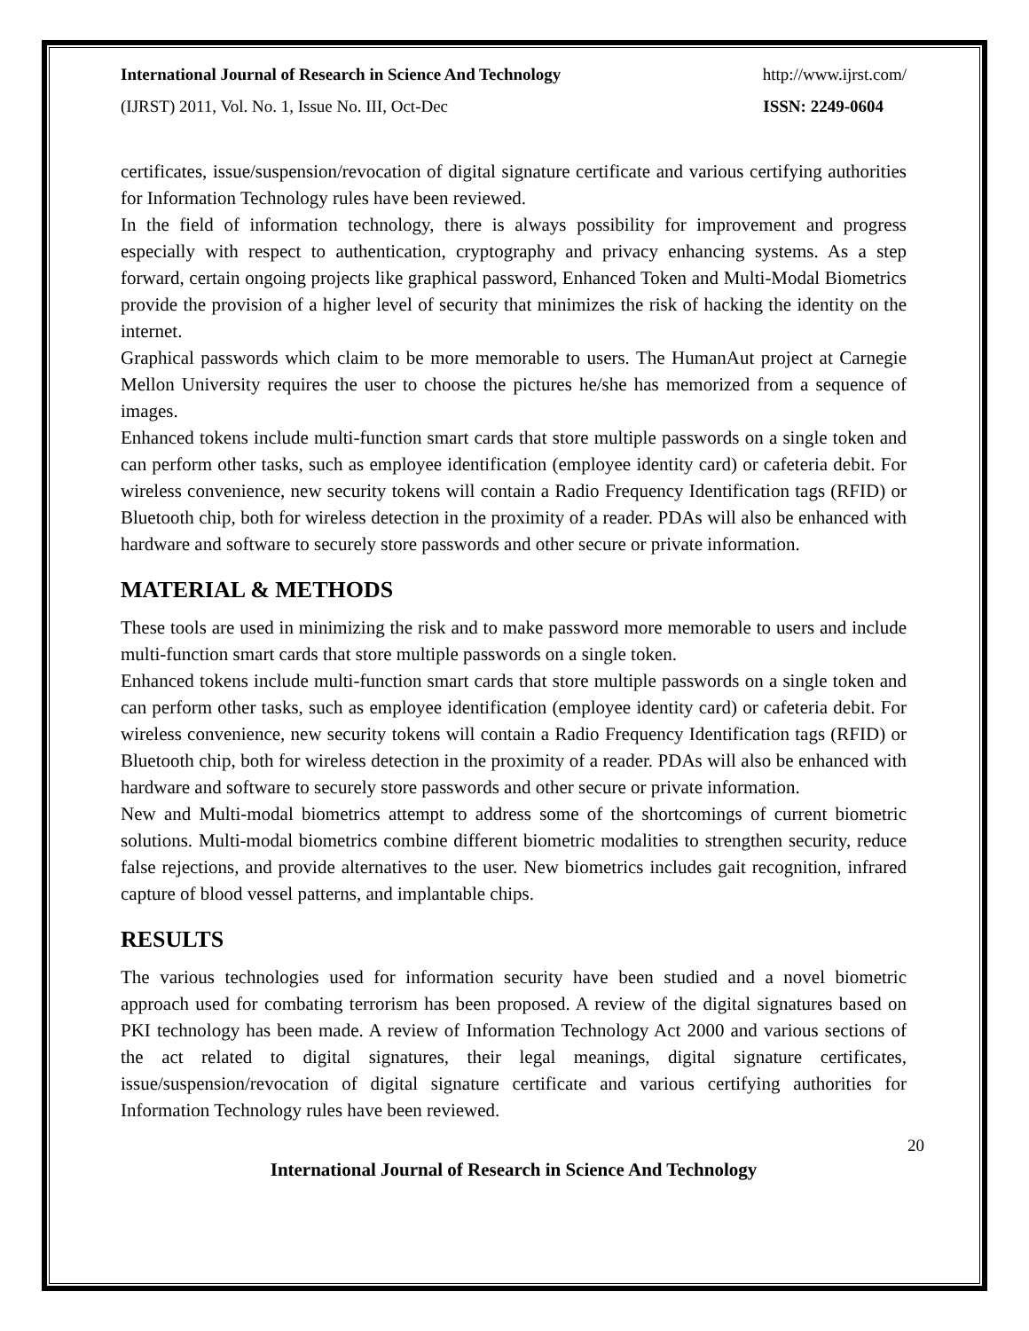International Journal of Research in Science And Technology http://www.ijrst.com/
(IJRST) 2011, Vol. No. 1, Issue No. III, Oct-Dec ISSN: 2249-0604
certificates, issue/suspension/revocation of digital signature certificate and various certifying authorities for Information Technology rules have been reviewed.
In the field of information technology, there is always possibility for improvement and progress especially with respect to authentication, cryptography and privacy enhancing systems. As a step forward, certain ongoing projects like graphical password, Enhanced Token and Multi-Modal Biometrics provide the provision of a higher level of security that minimizes the risk of hacking the identity on the internet.
Graphical passwords which claim to be more memorable to users. The HumanAut project at Carnegie Mellon University requires the user to choose the pictures he/she has memorized from a sequence of images.
Enhanced tokens include multi-function smart cards that store multiple passwords on a single token and can perform other tasks, such as employee identification (employee identity card) or cafeteria debit. For wireless convenience, new security tokens will contain a Radio Frequency Identification tags (RFID) or Bluetooth chip, both for wireless detection in the proximity of a reader. PDAs will also be enhanced with hardware and software to securely store passwords and other secure or private information.
MATERIAL & METHODS
These tools are used in minimizing the risk and to make password more memorable to users and include multi-function smart cards that store multiple passwords on a single token.
Enhanced tokens include multi-function smart cards that store multiple passwords on a single token and can perform other tasks, such as employee identification (employee identity card) or cafeteria debit. For wireless convenience, new security tokens will contain a Radio Frequency Identification tags (RFID) or Bluetooth chip, both for wireless detection in the proximity of a reader. PDAs will also be enhanced with hardware and software to securely store passwords and other secure or private information.
New and Multi-modal biometrics attempt to address some of the shortcomings of current biometric solutions. Multi-modal biometrics combine different biometric modalities to strengthen security, reduce false rejections, and provide alternatives to the user. New biometrics includes gait recognition, infrared capture of blood vessel patterns, and implantable chips.
RESULTS
The various technologies used for information security have been studied and a novel biometric approach used for combating terrorism has been proposed. A review of the digital signatures based on PKI technology has been made. A review of Information Technology Act 2000 and various sections of the act related to digital signatures, their legal meanings, digital signature certificates, issue/suspension/revocation of digital signature certificate and various certifying authorities for Information Technology rules have been reviewed.
20
International Journal of Research in Science And Technology